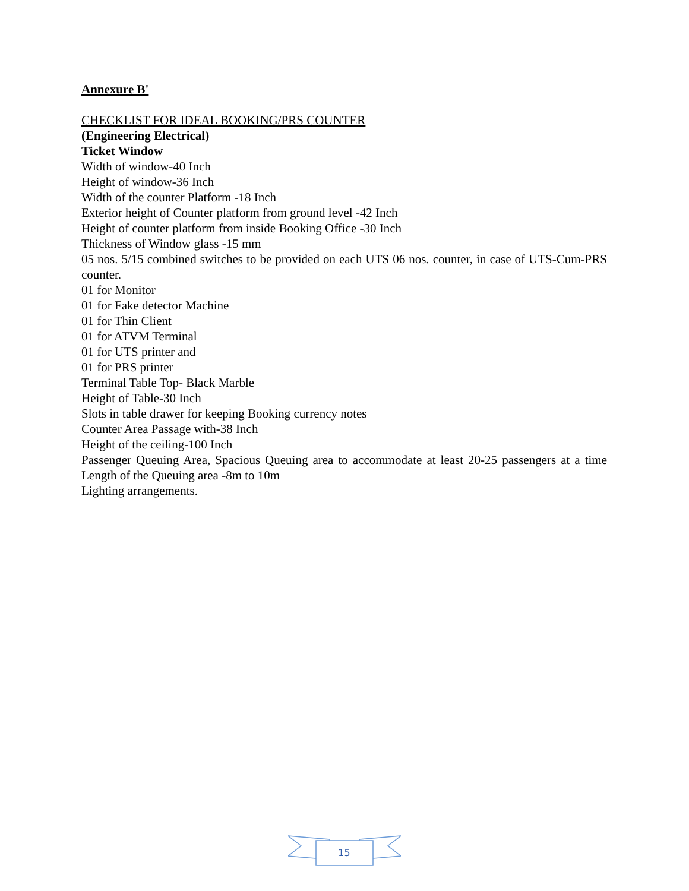Annexure B'
CHECKLIST FOR IDEAL BOOKING/PRS COUNTER
(Engineering Electrical)
Ticket Window
Width of window-40 Inch
Height of window-36 Inch
Width of the counter Platform -18 Inch
Exterior height of Counter platform from ground level -42 Inch
Height of counter platform from inside Booking Office -30 Inch
Thickness of Window glass -15 mm
05 nos. 5/15 combined switches to be provided on each UTS 06 nos. counter, in case of UTS-Cum-PRS counter.
01 for Monitor
01 for Fake detector Machine
01 for Thin Client
01 for ATVM Terminal
01 for UTS printer and
01 for PRS printer
Terminal Table Top- Black Marble
Height of Table-30 Inch
Slots in table drawer for keeping Booking currency notes
Counter Area Passage with-38 Inch
Height of the ceiling-100 Inch
Passenger Queuing Area, Spacious Queuing area to accommodate at least 20-25 passengers at a time Length of the Queuing area -8m to 10m
Lighting arrangements.
15